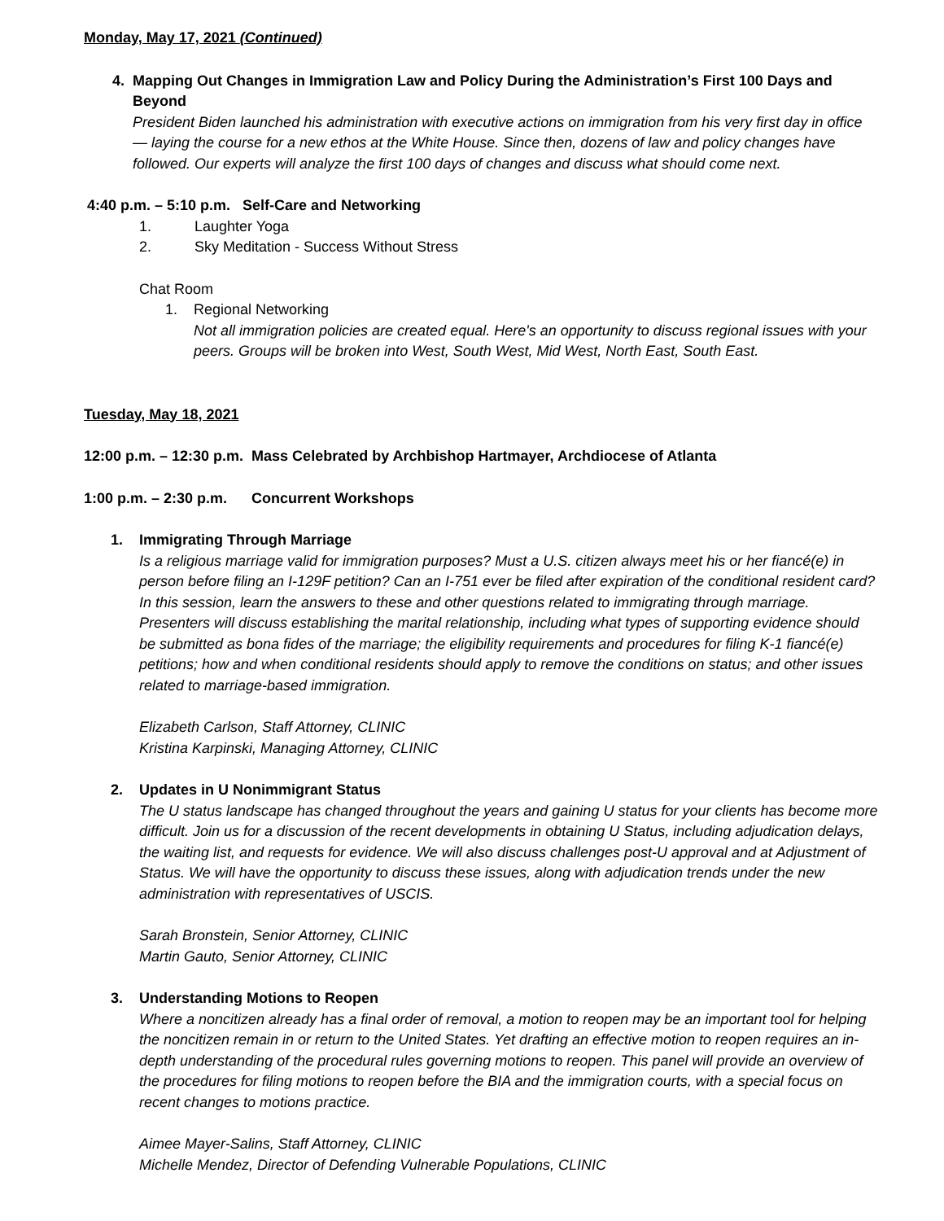Monday, May 17, 2021 (Continued)
4. Mapping Out Changes in Immigration Law and Policy During the Administration’s First 100 Days and Beyond
President Biden launched his administration with executive actions on immigration from his very first day in office — laying the course for a new ethos at the White House. Since then, dozens of law and policy changes have followed. Our experts will analyze the first 100 days of changes and discuss what should come next.
4:40 p.m. – 5:10 p.m. Self-Care and Networking
1. Laughter Yoga
2. Sky Meditation - Success Without Stress
Chat Room
1. Regional Networking
Not all immigration policies are created equal. Here's an opportunity to discuss regional issues with your peers. Groups will be broken into West, South West, Mid West, North East, South East.
Tuesday, May 18, 2021
12:00 p.m. – 12:30 p.m. Mass Celebrated by Archbishop Hartmayer, Archdiocese of Atlanta
1:00 p.m. – 2:30 p.m. Concurrent Workshops
1. Immigrating Through Marriage
Is a religious marriage valid for immigration purposes? Must a U.S. citizen always meet his or her fiancé(e) in person before filing an I-129F petition? Can an I-751 ever be filed after expiration of the conditional resident card? In this session, learn the answers to these and other questions related to immigrating through marriage. Presenters will discuss establishing the marital relationship, including what types of supporting evidence should be submitted as bona fides of the marriage; the eligibility requirements and procedures for filing K-1 fiancé(e) petitions; how and when conditional residents should apply to remove the conditions on status; and other issues related to marriage-based immigration.
Elizabeth Carlson, Staff Attorney, CLINIC
Kristina Karpinski, Managing Attorney, CLINIC
2. Updates in U Nonimmigrant Status
The U status landscape has changed throughout the years and gaining U status for your clients has become more difficult. Join us for a discussion of the recent developments in obtaining U Status, including adjudication delays, the waiting list, and requests for evidence. We will also discuss challenges post-U approval and at Adjustment of Status. We will have the opportunity to discuss these issues, along with adjudication trends under the new administration with representatives of USCIS.
Sarah Bronstein, Senior Attorney, CLINIC
Martin Gauto, Senior Attorney, CLINIC
3. Understanding Motions to Reopen
Where a noncitizen already has a final order of removal, a motion to reopen may be an important tool for helping the noncitizen remain in or return to the United States. Yet drafting an effective motion to reopen requires an in-depth understanding of the procedural rules governing motions to reopen. This panel will provide an overview of the procedures for filing motions to reopen before the BIA and the immigration courts, with a special focus on recent changes to motions practice.
Aimee Mayer-Salins, Staff Attorney, CLINIC
Michelle Mendez, Director of Defending Vulnerable Populations, CLINIC